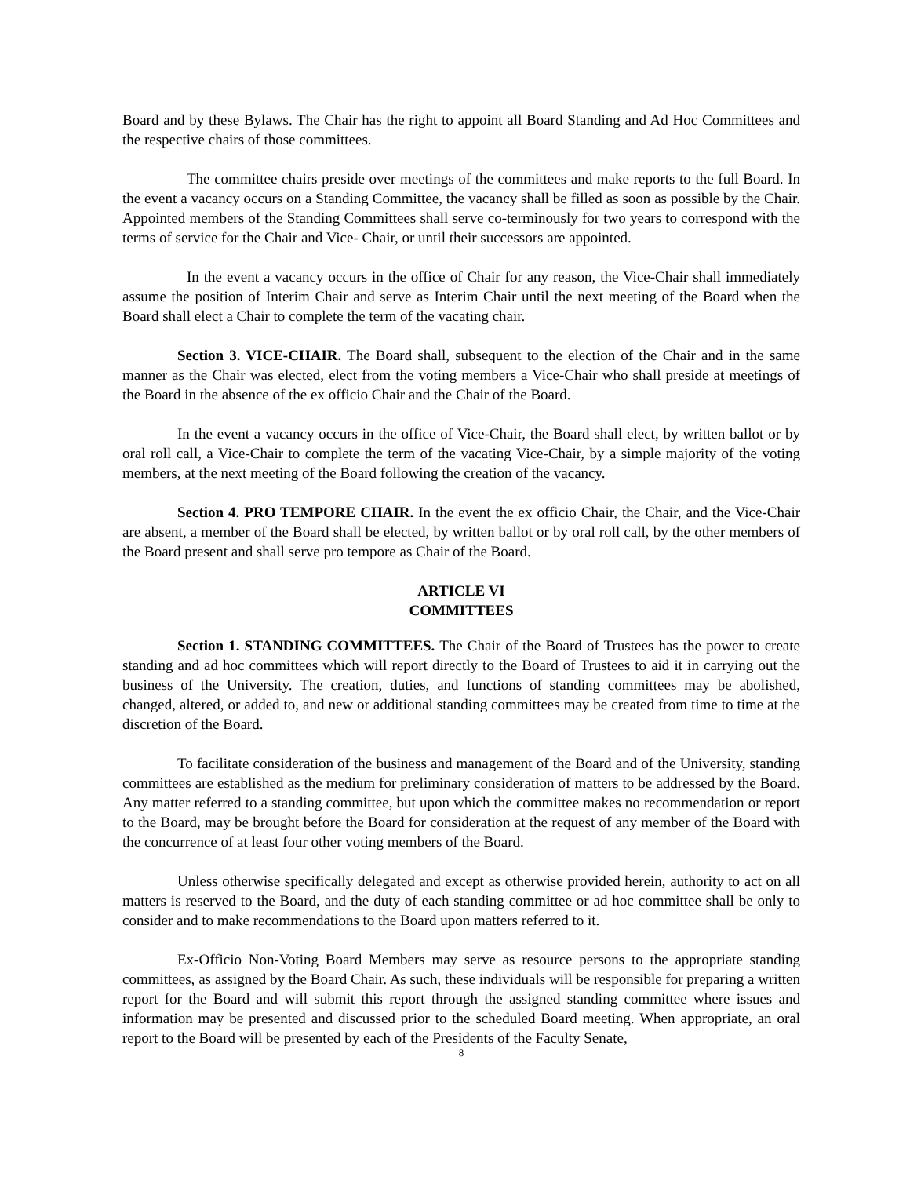Board and by these Bylaws. The Chair has the right to appoint all Board Standing and Ad Hoc Committees and the respective chairs of those committees.
The committee chairs preside over meetings of the committees and make reports to the full Board. In the event a vacancy occurs on a Standing Committee, the vacancy shall be filled as soon as possible by the Chair. Appointed members of the Standing Committees shall serve co-terminously for two years to correspond with the terms of service for the Chair and Vice- Chair, or until their successors are appointed.
In the event a vacancy occurs in the office of Chair for any reason, the Vice-Chair shall immediately assume the position of Interim Chair and serve as Interim Chair until the next meeting of the Board when the Board shall elect a Chair to complete the term of the vacating chair.
Section 3. VICE-CHAIR. The Board shall, subsequent to the election of the Chair and in the same manner as the Chair was elected, elect from the voting members a Vice-Chair who shall preside at meetings of the Board in the absence of the ex officio Chair and the Chair of the Board.
In the event a vacancy occurs in the office of Vice-Chair, the Board shall elect, by written ballot or by oral roll call, a Vice-Chair to complete the term of the vacating Vice-Chair, by a simple majority of the voting members, at the next meeting of the Board following the creation of the vacancy.
Section 4. PRO TEMPORE CHAIR. In the event the ex officio Chair, the Chair, and the Vice-Chair are absent, a member of the Board shall be elected, by written ballot or by oral roll call, by the other members of the Board present and shall serve pro tempore as Chair of the Board.
ARTICLE VI
COMMITTEES
Section 1. STANDING COMMITTEES. The Chair of the Board of Trustees has the power to create standing and ad hoc committees which will report directly to the Board of Trustees to aid it in carrying out the business of the University. The creation, duties, and functions of standing committees may be abolished, changed, altered, or added to, and new or additional standing committees may be created from time to time at the discretion of the Board.
To facilitate consideration of the business and management of the Board and of the University, standing committees are established as the medium for preliminary consideration of matters to be addressed by the Board. Any matter referred to a standing committee, but upon which the committee makes no recommendation or report to the Board, may be brought before the Board for consideration at the request of any member of the Board with the concurrence of at least four other voting members of the Board.
Unless otherwise specifically delegated and except as otherwise provided herein, authority to act on all matters is reserved to the Board, and the duty of each standing committee or ad hoc committee shall be only to consider and to make recommendations to the Board upon matters referred to it.
Ex-Officio Non-Voting Board Members may serve as resource persons to the appropriate standing committees, as assigned by the Board Chair. As such, these individuals will be responsible for preparing a written report for the Board and will submit this report through the assigned standing committee where issues and information may be presented and discussed prior to the scheduled Board meeting. When appropriate, an oral report to the Board will be presented by each of the Presidents of the Faculty Senate,
8